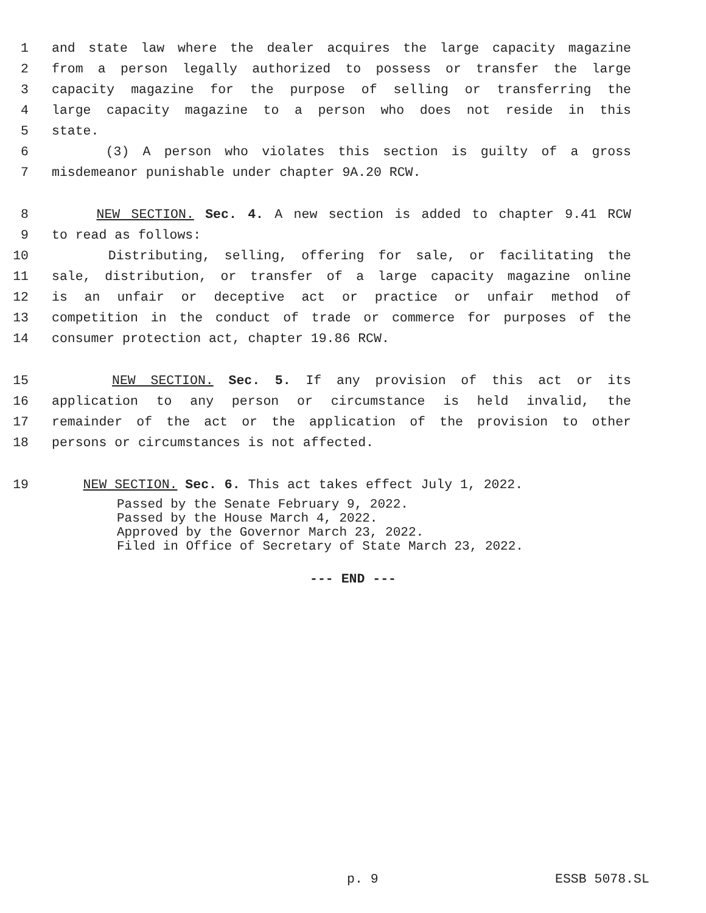1 and state law where the dealer acquires the large capacity magazine
2 from a person legally authorized to possess or transfer the large
3 capacity magazine for the purpose of selling or transferring the
4 large capacity magazine to a person who does not reside in this
5 state.
6 (3) A person who violates this section is guilty of a gross
7 misdemeanor punishable under chapter 9A.20 RCW.
8 NEW SECTION. Sec. 4. A new section is added to chapter 9.41 RCW
9 to read as follows:
10 Distributing, selling, offering for sale, or facilitating the
11 sale, distribution, or transfer of a large capacity magazine online
12 is an unfair or deceptive act or practice or unfair method of
13 competition in the conduct of trade or commerce for purposes of the
14 consumer protection act, chapter 19.86 RCW.
15 NEW SECTION. Sec. 5. If any provision of this act or its
16 application to any person or circumstance is held invalid, the
17 remainder of the act or the application of the provision to other
18 persons or circumstances is not affected.
19 NEW SECTION. Sec. 6. This act takes effect July 1, 2022.
Passed by the Senate February 9, 2022.
Passed by the House March 4, 2022.
Approved by the Governor March 23, 2022.
Filed in Office of Secretary of State March 23, 2022.
--- END ---
p. 9 ESSB 5078.SL